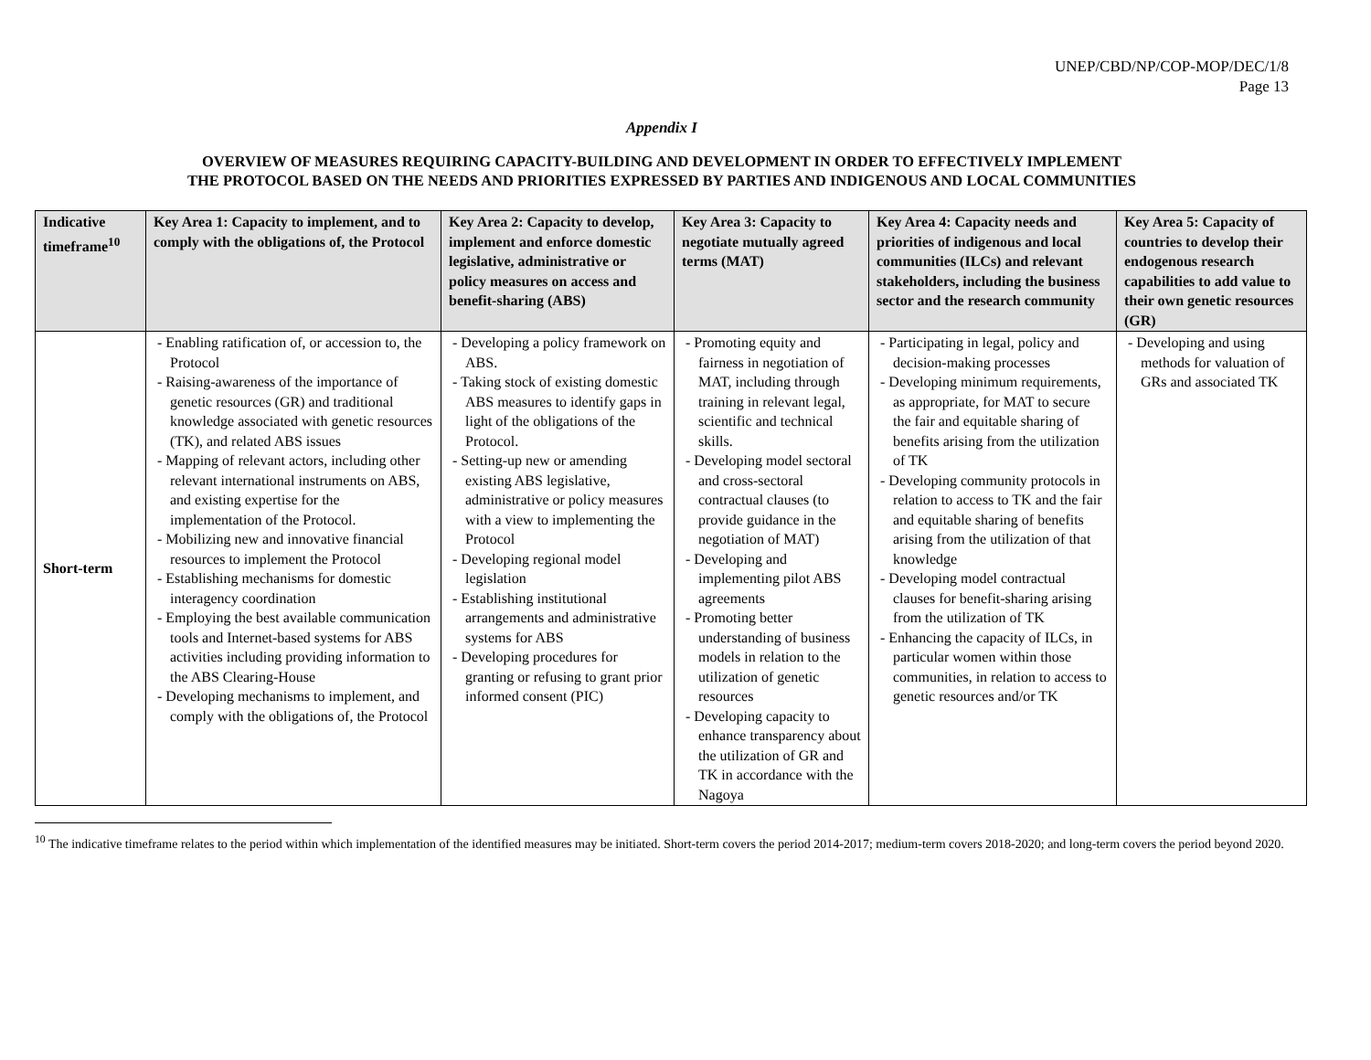UNEP/CBD/NP/COP-MOP/DEC/1/8
Page 13
Appendix I
OVERVIEW OF MEASURES REQUIRING CAPACITY-BUILDING AND DEVELOPMENT IN ORDER TO EFFECTIVELY IMPLEMENT
THE PROTOCOL BASED ON THE NEEDS AND PRIORITIES EXPRESSED BY PARTIES AND INDIGENOUS AND LOCAL COMMUNITIES
| Indicative timeframe<sup>10</sup> | Key Area 1: Capacity to implement, and to comply with the obligations of, the Protocol | Key Area 2: Capacity to develop, implement and enforce domestic legislative, administrative or policy measures on access and benefit-sharing (ABS) | Key Area 3: Capacity to negotiate mutually agreed terms (MAT) | Key Area 4: Capacity needs and priorities of indigenous and local communities (ILCs) and relevant stakeholders, including the business sector and the research community | Key Area 5: Capacity of countries to develop their endogenous research capabilities to add value to their own genetic resources (GR) |
| --- | --- | --- | --- | --- | --- |
| Short-term | - Enabling ratification of, or accession to, the Protocol - Raising-awareness of the importance of genetic resources (GR) and traditional knowledge associated with genetic resources (TK), and related ABS issues - Mapping of relevant actors, including other relevant international instruments on ABS, and existing expertise for the implementation of the Protocol. - Mobilizing new and innovative financial resources to implement the Protocol - Establishing mechanisms for domestic interagency coordination - Employing the best available communication tools and Internet-based systems for ABS activities including providing information to the ABS Clearing-House - Developing mechanisms to implement, and comply with the obligations of, the Protocol | - Developing a policy framework on ABS. - Taking stock of existing domestic ABS measures to identify gaps in light of the obligations of the Protocol. - Setting-up new or amending existing ABS legislative, administrative or policy measures with a view to implementing the Protocol - Developing regional model legislation - Establishing institutional arrangements and administrative systems for ABS - Developing procedures for granting or refusing to grant prior informed consent (PIC) | - Promoting equity and fairness in negotiation of MAT, including through training in relevant legal, scientific and technical skills. - Developing model sectoral and cross-sectoral contractual clauses (to provide guidance in the negotiation of MAT) - Developing and implementing pilot ABS agreements - Promoting better understanding of business models in relation to the utilization of genetic resources - Developing capacity to enhance transparency about the utilization of GR and TK in accordance with the Nagoya | - Participating in legal, policy and decision-making processes - Developing minimum requirements, as appropriate, for MAT to secure the fair and equitable sharing of benefits arising from the utilization of TK - Developing community protocols in relation to access to TK and the fair and equitable sharing of benefits arising from the utilization of that knowledge - Developing model contractual clauses for benefit-sharing arising from the utilization of TK - Enhancing the capacity of ILCs, in particular women within those communities, in relation to access to genetic resources and/or TK | - Developing and using methods for valuation of GRs and associated TK |
<sup>10</sup> The indicative timeframe relates to the period within which implementation of the identified measures may be initiated. Short-term covers the period 2014-2017; medium-term covers 2018-2020; and long-term covers the period beyond 2020.